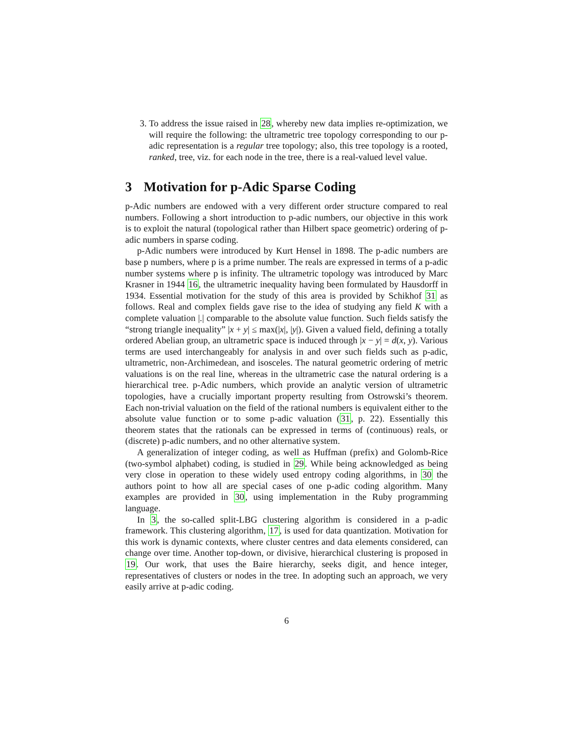3. To address the issue raised in 28, whereby new data implies re-optimization, we will require the following: the ultrametric tree topology corresponding to our p-adic representation is a regular tree topology; also, this tree topology is a rooted, ranked, tree, viz. for each node in the tree, there is a real-valued level value.
3 Motivation for p-Adic Sparse Coding
p-Adic numbers are endowed with a very different order structure compared to real numbers. Following a short introduction to p-adic numbers, our objective in this work is to exploit the natural (topological rather than Hilbert space geometric) ordering of p-adic numbers in sparse coding.
p-Adic numbers were introduced by Kurt Hensel in 1898. The p-adic numbers are base p numbers, where p is a prime number. The reals are expressed in terms of a p-adic number systems where p is infinity. The ultrametric topology was introduced by Marc Krasner in 1944 16, the ultrametric inequality having been formulated by Hausdorff in 1934. Essential motivation for the study of this area is provided by Schikhof 31 as follows. Real and complex fields gave rise to the idea of studying any field K with a complete valuation |.| comparable to the absolute value function. Such fields satisfy the “strong triangle inequality” |x + y| ≤ max(|x|, |y|). Given a valued field, defining a totally ordered Abelian group, an ultrametric space is induced through |x − y| = d(x, y). Various terms are used interchangeably for analysis in and over such fields such as p-adic, ultrametric, non-Archimedean, and isosceles. The natural geometric ordering of metric valuations is on the real line, whereas in the ultrametric case the natural ordering is a hierarchical tree. p-Adic numbers, which provide an analytic version of ultrametric topologies, have a crucially important property resulting from Ostrowski’s theorem. Each non-trivial valuation on the field of the rational numbers is equivalent either to the absolute value function or to some p-adic valuation (31, p. 22). Essentially this theorem states that the rationals can be expressed in terms of (continuous) reals, or (discrete) p-adic numbers, and no other alternative system.
A generalization of integer coding, as well as Huffman (prefix) and Golomb-Rice (two-symbol alphabet) coding, is studied in 29. While being acknowledged as being very close in operation to these widely used entropy coding algorithms, in 30 the authors point to how all are special cases of one p-adic coding algorithm. Many examples are provided in 30, using implementation in the Ruby programming language.
In 3, the so-called split-LBG clustering algorithm is considered in a p-adic framework. This clustering algorithm, 17, is used for data quantization. Motivation for this work is dynamic contexts, where cluster centres and data elements considered, can change over time. Another top-down, or divisive, hierarchical clustering is proposed in 19. Our work, that uses the Baire hierarchy, seeks digit, and hence integer, representatives of clusters or nodes in the tree. In adopting such an approach, we very easily arrive at p-adic coding.
6